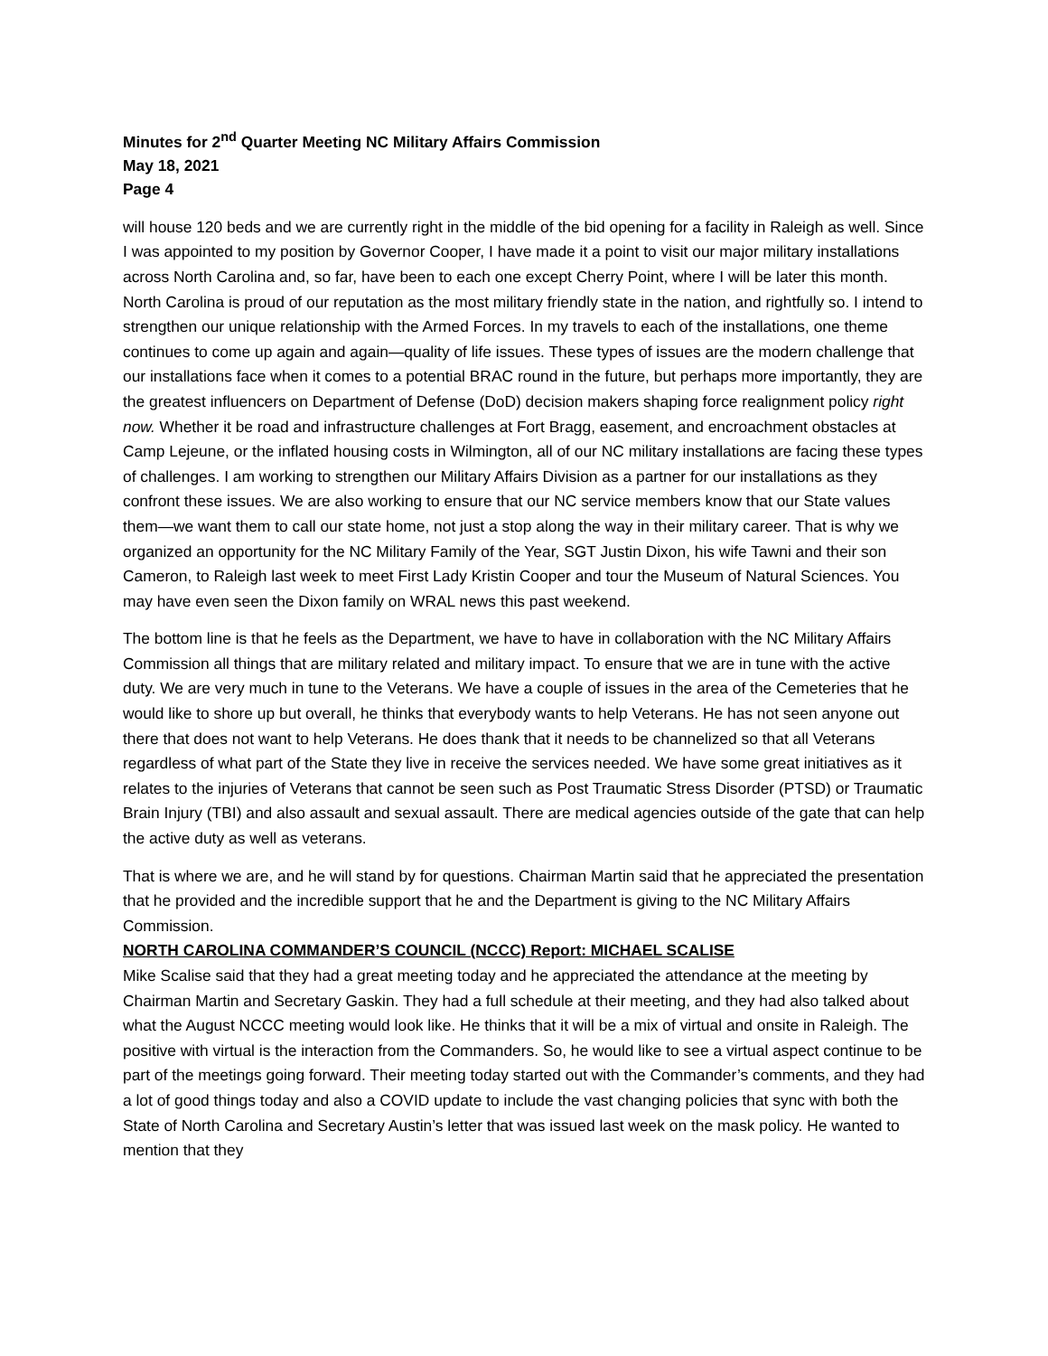Minutes for 2<sup>nd</sup> Quarter Meeting NC Military Affairs Commission
May 18, 2021
Page 4
will house 120 beds and we are currently right in the middle of the bid opening for a facility in Raleigh as well. Since I was appointed to my position by Governor Cooper, I have made it a point to visit our major military installations across North Carolina and, so far, have been to each one except Cherry Point, where I will be later this month. North Carolina is proud of our reputation as the most military friendly state in the nation, and rightfully so. I intend to strengthen our unique relationship with the Armed Forces. In my travels to each of the installations, one theme continues to come up again and again—quality of life issues. These types of issues are the modern challenge that our installations face when it comes to a potential BRAC round in the future, but perhaps more importantly, they are the greatest influencers on Department of Defense (DoD) decision makers shaping force realignment policy right now. Whether it be road and infrastructure challenges at Fort Bragg, easement, and encroachment obstacles at Camp Lejeune, or the inflated housing costs in Wilmington, all of our NC military installations are facing these types of challenges. I am working to strengthen our Military Affairs Division as a partner for our installations as they confront these issues. We are also working to ensure that our NC service members know that our State values them—we want them to call our state home, not just a stop along the way in their military career. That is why we organized an opportunity for the NC Military Family of the Year, SGT Justin Dixon, his wife Tawni and their son Cameron, to Raleigh last week to meet First Lady Kristin Cooper and tour the Museum of Natural Sciences. You may have even seen the Dixon family on WRAL news this past weekend.
The bottom line is that he feels as the Department, we have to have in collaboration with the NC Military Affairs Commission all things that are military related and military impact. To ensure that we are in tune with the active duty. We are very much in tune to the Veterans. We have a couple of issues in the area of the Cemeteries that he would like to shore up but overall, he thinks that everybody wants to help Veterans. He has not seen anyone out there that does not want to help Veterans. He does thank that it needs to be channelized so that all Veterans regardless of what part of the State they live in receive the services needed. We have some great initiatives as it relates to the injuries of Veterans that cannot be seen such as Post Traumatic Stress Disorder (PTSD) or Traumatic Brain Injury (TBI) and also assault and sexual assault. There are medical agencies outside of the gate that can help the active duty as well as veterans.
That is where we are, and he will stand by for questions. Chairman Martin said that he appreciated the presentation that he provided and the incredible support that he and the Department is giving to the NC Military Affairs Commission.
NORTH CAROLINA COMMANDER’S COUNCIL (NCCC) Report: MICHAEL SCALISE
Mike Scalise said that they had a great meeting today and he appreciated the attendance at the meeting by Chairman Martin and Secretary Gaskin. They had a full schedule at their meeting, and they had also talked about what the August NCCC meeting would look like. He thinks that it will be a mix of virtual and onsite in Raleigh. The positive with virtual is the interaction from the Commanders. So, he would like to see a virtual aspect continue to be part of the meetings going forward. Their meeting today started out with the Commander’s comments, and they had a lot of good things today and also a COVID update to include the vast changing policies that sync with both the State of North Carolina and Secretary Austin’s letter that was issued last week on the mask policy. He wanted to mention that they